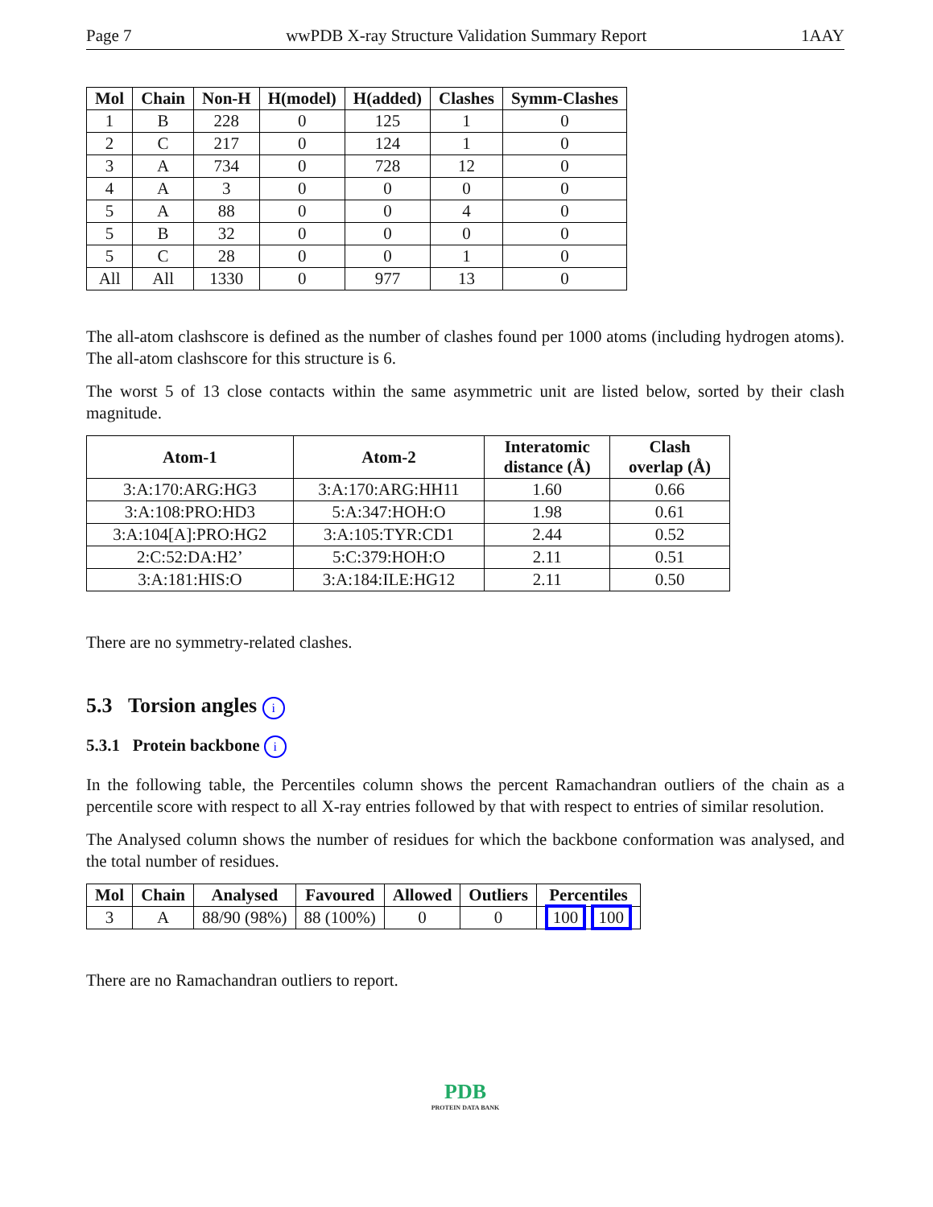Page 7 wwPDB X-ray Structure Validation Summary Report 1AAY
| Mol | Chain | Non-H | H(model) | H(added) | Clashes | Symm-Clashes |
| --- | --- | --- | --- | --- | --- | --- |
| 1 | B | 228 | 0 | 125 | 1 | 0 |
| 2 | C | 217 | 0 | 124 | 1 | 0 |
| 3 | A | 734 | 0 | 728 | 12 | 0 |
| 4 | A | 3 | 0 | 0 | 0 | 0 |
| 5 | A | 88 | 0 | 0 | 4 | 0 |
| 5 | B | 32 | 0 | 0 | 0 | 0 |
| 5 | C | 28 | 0 | 0 | 1 | 0 |
| All | All | 1330 | 0 | 977 | 13 | 0 |
The all-atom clashscore is defined as the number of clashes found per 1000 atoms (including hydrogen atoms). The all-atom clashscore for this structure is 6.
The worst 5 of 13 close contacts within the same asymmetric unit are listed below, sorted by their clash magnitude.
| Atom-1 | Atom-2 | Interatomic distance (Å) | Clash overlap (Å) |
| --- | --- | --- | --- |
| 3:A:170:ARG:HG3 | 3:A:170:ARG:HH11 | 1.60 | 0.66 |
| 3:A:108:PRO:HD3 | 5:A:347:HOH:O | 1.98 | 0.61 |
| 3:A:104[A]:PRO:HG2 | 3:A:105:TYR:CD1 | 2.44 | 0.52 |
| 2:C:52:DA:H2’ | 5:C:379:HOH:O | 2.11 | 0.51 |
| 3:A:181:HIS:O | 3:A:184:ILE:HG12 | 2.11 | 0.50 |
There are no symmetry-related clashes.
5.3 Torsion angles i
5.3.1 Protein backbone i
In the following table, the Percentiles column shows the percent Ramachandran outliers of the chain as a percentile score with respect to all X-ray entries followed by that with respect to entries of similar resolution.
The Analysed column shows the number of residues for which the backbone conformation was analysed, and the total number of residues.
| Mol | Chain | Analysed | Favoured | Allowed | Outliers | Percentiles |
| --- | --- | --- | --- | --- | --- | --- |
| 3 | A | 88/90 (98%) | 88 (100%) | 0 | 0 | 100 100 |
There are no Ramachandran outliers to report.
PDB
PROTEIN DATA BANK